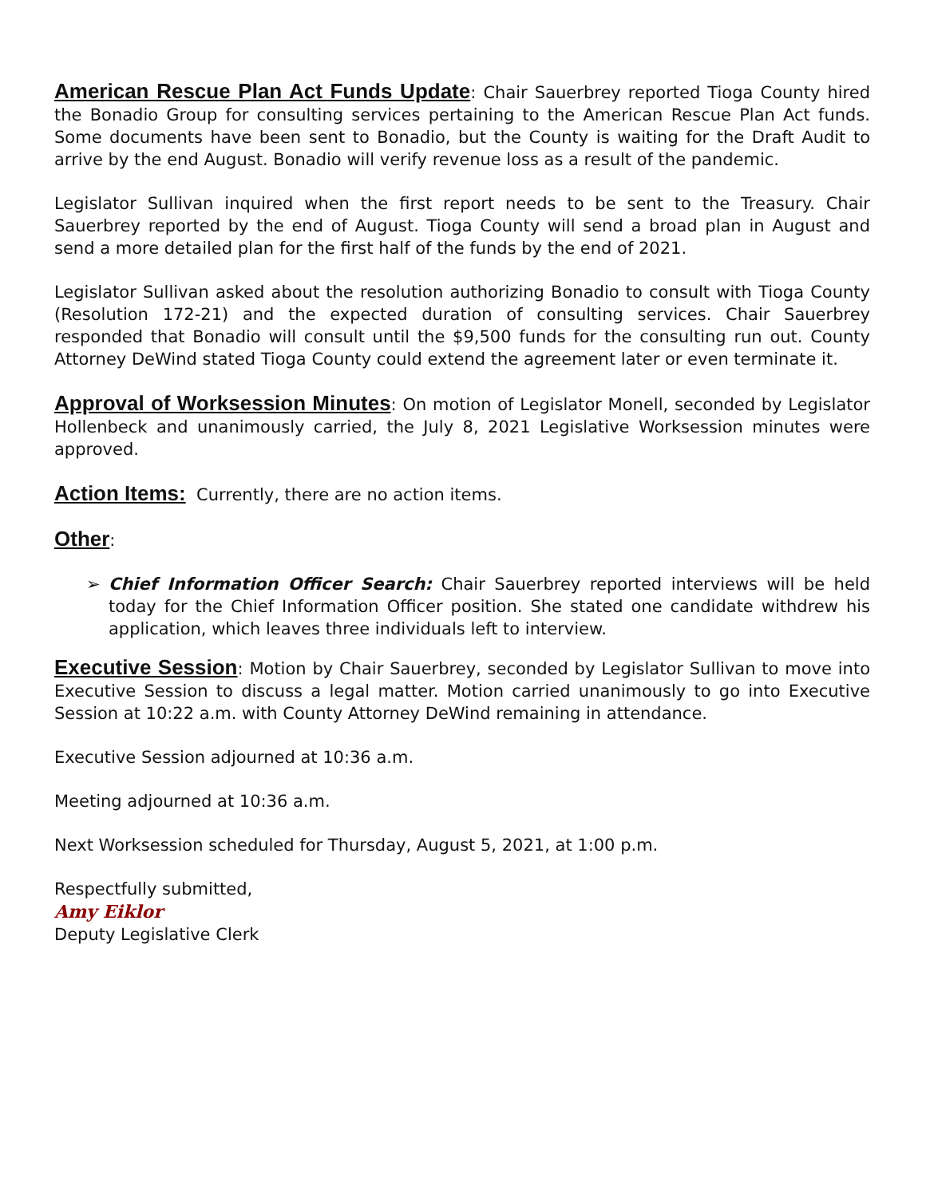American Rescue Plan Act Funds Update: Chair Sauerbrey reported Tioga County hired the Bonadio Group for consulting services pertaining to the American Rescue Plan Act funds. Some documents have been sent to Bonadio, but the County is waiting for the Draft Audit to arrive by the end August. Bonadio will verify revenue loss as a result of the pandemic.
Legislator Sullivan inquired when the first report needs to be sent to the Treasury. Chair Sauerbrey reported by the end of August. Tioga County will send a broad plan in August and send a more detailed plan for the first half of the funds by the end of 2021.
Legislator Sullivan asked about the resolution authorizing Bonadio to consult with Tioga County (Resolution 172-21) and the expected duration of consulting services. Chair Sauerbrey responded that Bonadio will consult until the $9,500 funds for the consulting run out. County Attorney DeWind stated Tioga County could extend the agreement later or even terminate it.
Approval of Worksession Minutes: On motion of Legislator Monell, seconded by Legislator Hollenbeck and unanimously carried, the July 8, 2021 Legislative Worksession minutes were approved.
Action Items: Currently, there are no action items.
Other:
➢ Chief Information Officer Search: Chair Sauerbrey reported interviews will be held today for the Chief Information Officer position. She stated one candidate withdrew his application, which leaves three individuals left to interview.
Executive Session: Motion by Chair Sauerbrey, seconded by Legislator Sullivan to move into Executive Session to discuss a legal matter. Motion carried unanimously to go into Executive Session at 10:22 a.m. with County Attorney DeWind remaining in attendance.
Executive Session adjourned at 10:36 a.m.
Meeting adjourned at 10:36 a.m.
Next Worksession scheduled for Thursday, August 5, 2021, at 1:00 p.m.
Respectfully submitted,
Amy Eiklor
Deputy Legislative Clerk